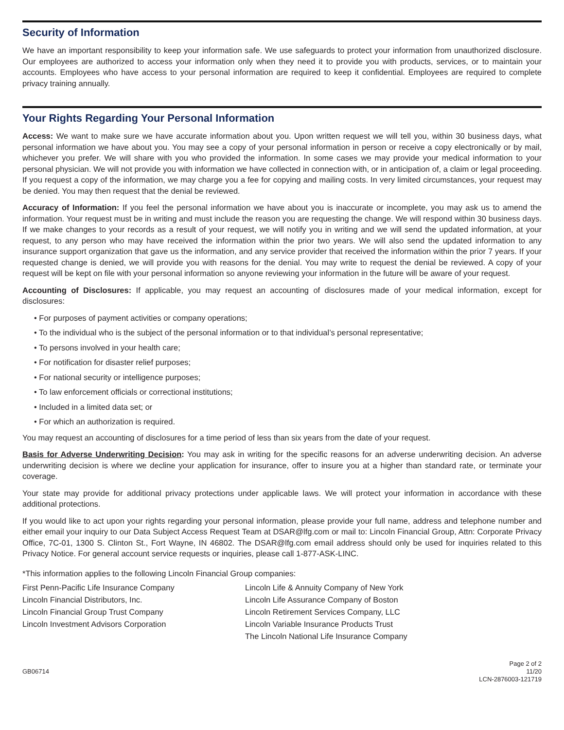Security of Information
We have an important responsibility to keep your information safe. We use safeguards to protect your information from unauthorized disclosure. Our employees are authorized to access your information only when they need it to provide you with products, services, or to maintain your accounts. Employees who have access to your personal information are required to keep it confidential. Employees are required to complete privacy training annually.
Your Rights Regarding Your Personal Information
Access: We want to make sure we have accurate information about you. Upon written request we will tell you, within 30 business days, what personal information we have about you. You may see a copy of your personal information in person or receive a copy electronically or by mail, whichever you prefer. We will share with you who provided the information. In some cases we may provide your medical information to your personal physician. We will not provide you with information we have collected in connection with, or in anticipation of, a claim or legal proceeding. If you request a copy of the information, we may charge you a fee for copying and mailing costs. In very limited circumstances, your request may be denied. You may then request that the denial be reviewed.
Accuracy of Information: If you feel the personal information we have about you is inaccurate or incomplete, you may ask us to amend the information. Your request must be in writing and must include the reason you are requesting the change. We will respond within 30 business days. If we make changes to your records as a result of your request, we will notify you in writing and we will send the updated information, at your request, to any person who may have received the information within the prior two years. We will also send the updated information to any insurance support organization that gave us the information, and any service provider that received the information within the prior 7 years. If your requested change is denied, we will provide you with reasons for the denial. You may write to request the denial be reviewed. A copy of your request will be kept on file with your personal information so anyone reviewing your information in the future will be aware of your request.
Accounting of Disclosures: If applicable, you may request an accounting of disclosures made of your medical information, except for disclosures:
• For purposes of payment activities or company operations;
• To the individual who is the subject of the personal information or to that individual’s personal representative;
• To persons involved in your health care;
• For notification for disaster relief purposes;
• For national security or intelligence purposes;
• To law enforcement officials or correctional institutions;
• Included in a limited data set; or
• For which an authorization is required.
You may request an accounting of disclosures for a time period of less than six years from the date of your request.
Basis for Adverse Underwriting Decision: You may ask in writing for the specific reasons for an adverse underwriting decision. An adverse underwriting decision is where we decline your application for insurance, offer to insure you at a higher than standard rate, or terminate your coverage.
Your state may provide for additional privacy protections under applicable laws. We will protect your information in accordance with these additional protections.
If you would like to act upon your rights regarding your personal information, please provide your full name, address and telephone number and either email your inquiry to our Data Subject Access Request Team at DSAR@lfg.com or mail to: Lincoln Financial Group, Attn: Corporate Privacy Office, 7C-01, 1300 S. Clinton St., Fort Wayne, IN 46802. The DSAR@lfg.com email address should only be used for inquiries related to this Privacy Notice. For general account service requests or inquiries, please call 1-877-ASK-LINC.
*This information applies to the following Lincoln Financial Group companies:
First Penn-Pacific Life Insurance Company
Lincoln Financial Distributors, Inc.
Lincoln Financial Group Trust Company
Lincoln Investment Advisors Corporation
Lincoln Life & Annuity Company of New York
Lincoln Life Assurance Company of Boston
Lincoln Retirement Services Company, LLC
Lincoln Variable Insurance Products Trust
The Lincoln National Life Insurance Company
GB06714
Page 2 of 2
11/20
LCN-2876003-121719